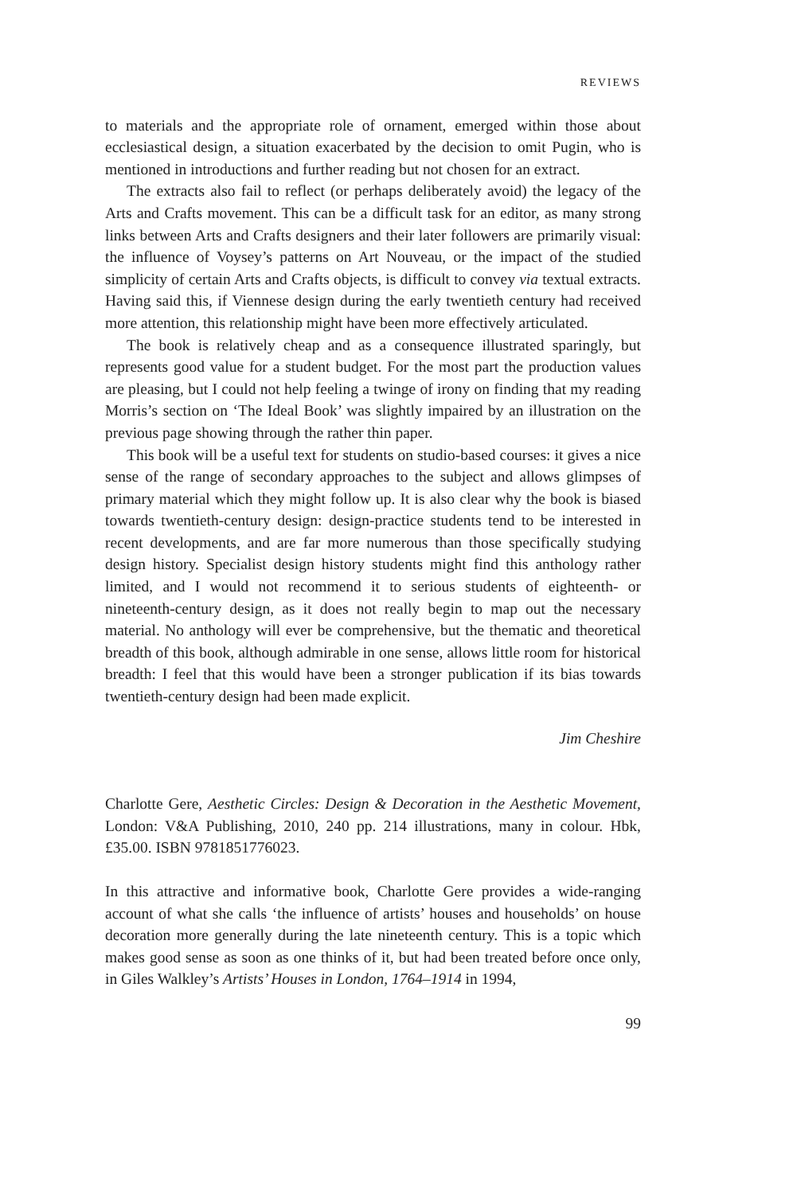REVIEWS
to materials and the appropriate role of ornament, emerged within those about ecclesiastical design, a situation exacerbated by the decision to omit Pugin, who is mentioned in introductions and further reading but not chosen for an extract.
The extracts also fail to reflect (or perhaps deliberately avoid) the legacy of the Arts and Crafts movement. This can be a difficult task for an editor, as many strong links between Arts and Crafts designers and their later followers are primarily visual: the influence of Voysey’s patterns on Art Nouveau, or the impact of the studied simplicity of certain Arts and Crafts objects, is difficult to convey via textual extracts. Having said this, if Viennese design during the early twentieth century had received more attention, this relationship might have been more effectively articulated.
The book is relatively cheap and as a consequence illustrated sparingly, but represents good value for a student budget. For the most part the production values are pleasing, but I could not help feeling a twinge of irony on finding that my reading Morris’s section on ‘The Ideal Book’ was slightly impaired by an illustration on the previous page showing through the rather thin paper.
This book will be a useful text for students on studio-based courses: it gives a nice sense of the range of secondary approaches to the subject and allows glimpses of primary material which they might follow up. It is also clear why the book is biased towards twentieth-century design: design-practice students tend to be interested in recent developments, and are far more numerous than those specifically studying design history. Specialist design history students might find this anthology rather limited, and I would not recommend it to serious students of eighteenth- or nineteenth-century design, as it does not really begin to map out the necessary material. No anthology will ever be comprehensive, but the thematic and theoretical breadth of this book, although admirable in one sense, allows little room for historical breadth: I feel that this would have been a stronger publication if its bias towards twentieth-century design had been made explicit.
Jim Cheshire
Charlotte Gere, Aesthetic Circles: Design & Decoration in the Aesthetic Movement, London: V&A Publishing, 2010, 240 pp. 214 illustrations, many in colour. Hbk, £35.00. ISBN 9781851776023.
In this attractive and informative book, Charlotte Gere provides a wide-ranging account of what she calls ‘the influence of artists’ houses and households’ on house decoration more generally during the late nineteenth century. This is a topic which makes good sense as soon as one thinks of it, but had been treated before once only, in Giles Walkley’s Artists’ Houses in London, 1764–1914 in 1994,
99